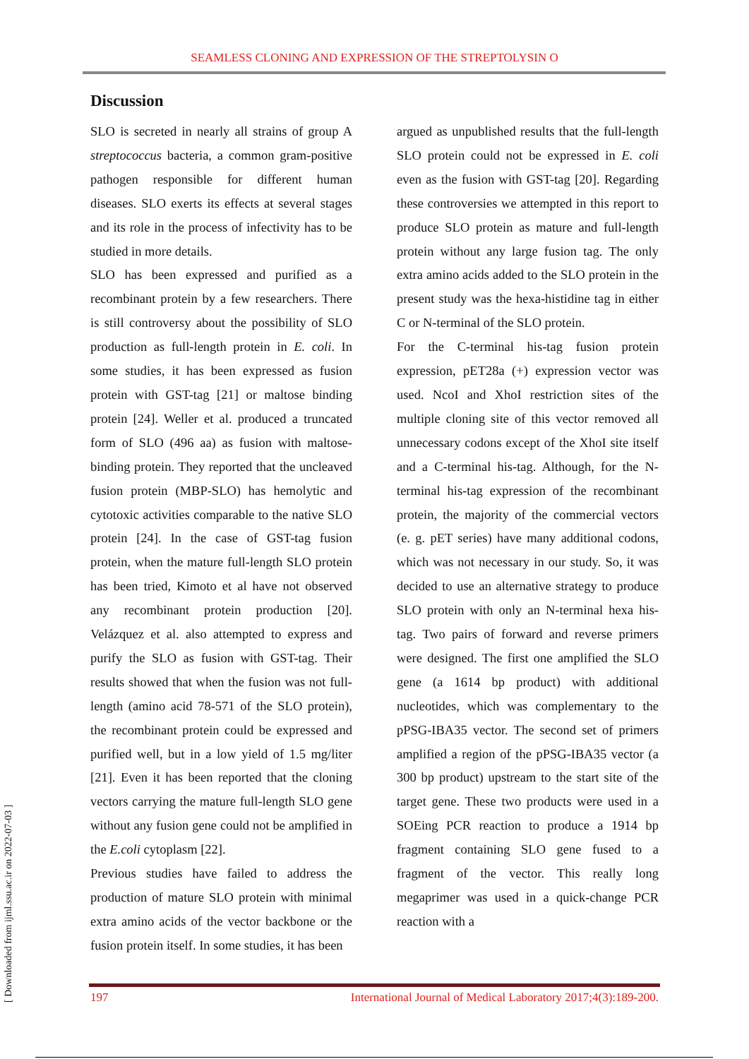SEAMLESS CLONING AND EXPRESSION OF THE STREPTOLYSIN O
Discussion
SLO is secreted in nearly all strains of group A streptococcus bacteria, a common gram-positive pathogen responsible for different human diseases. SLO exerts its effects at several stages and its role in the process of infectivity has to be studied in more details.
SLO has been expressed and purified as a recombinant protein by a few researchers. There is still controversy about the possibility of SLO production as full-length protein in E. coli. In some studies, it has been expressed as fusion protein with GST-tag [21] or maltose binding protein [24]. Weller et al. produced a truncated form of SLO (496 aa) as fusion with maltose-binding protein. They reported that the uncleaved fusion protein (MBP-SLO) has hemolytic and cytotoxic activities comparable to the native SLO protein [24]. In the case of GST-tag fusion protein, when the mature full-length SLO protein has been tried, Kimoto et al have not observed any recombinant protein production [20]. Velázquez et al. also attempted to express and purify the SLO as fusion with GST-tag. Their results showed that when the fusion was not full-length (amino acid 78-571 of the SLO protein), the recombinant protein could be expressed and purified well, but in a low yield of 1.5 mg/liter [21]. Even it has been reported that the cloning vectors carrying the mature full-length SLO gene without any fusion gene could not be amplified in the E.coli cytoplasm [22].
Previous studies have failed to address the production of mature SLO protein with minimal extra amino acids of the vector backbone or the fusion protein itself. In some studies, it has been
argued as unpublished results that the full-length SLO protein could not be expressed in E. coli even as the fusion with GST-tag [20]. Regarding these controversies we attempted in this report to produce SLO protein as mature and full-length protein without any large fusion tag. The only extra amino acids added to the SLO protein in the present study was the hexa-histidine tag in either C or N-terminal of the SLO protein.
For the C-terminal his-tag fusion protein expression, pET28a (+) expression vector was used. NcoI and XhoI restriction sites of the multiple cloning site of this vector removed all unnecessary codons except of the XhoI site itself and a C-terminal his-tag. Although, for the N-terminal his-tag expression of the recombinant protein, the majority of the commercial vectors (e. g. pET series) have many additional codons, which was not necessary in our study. So, it was decided to use an alternative strategy to produce SLO protein with only an N-terminal hexa his-tag. Two pairs of forward and reverse primers were designed. The first one amplified the SLO gene (a 1614 bp product) with additional nucleotides, which was complementary to the pPSG-IBA35 vector. The second set of primers amplified a region of the pPSG-IBA35 vector (a 300 bp product) upstream to the start site of the target gene. These two products were used in a SOEing PCR reaction to produce a 1914 bp fragment containing SLO gene fused to a fragment of the vector. This really long megaprimer was used in a quick-change PCR reaction with a
197 International Journal of Medical Laboratory 2017;4(3):189-200.
[ Downloaded from ijml.ssu.ac.ir on 2022-07-03 ]